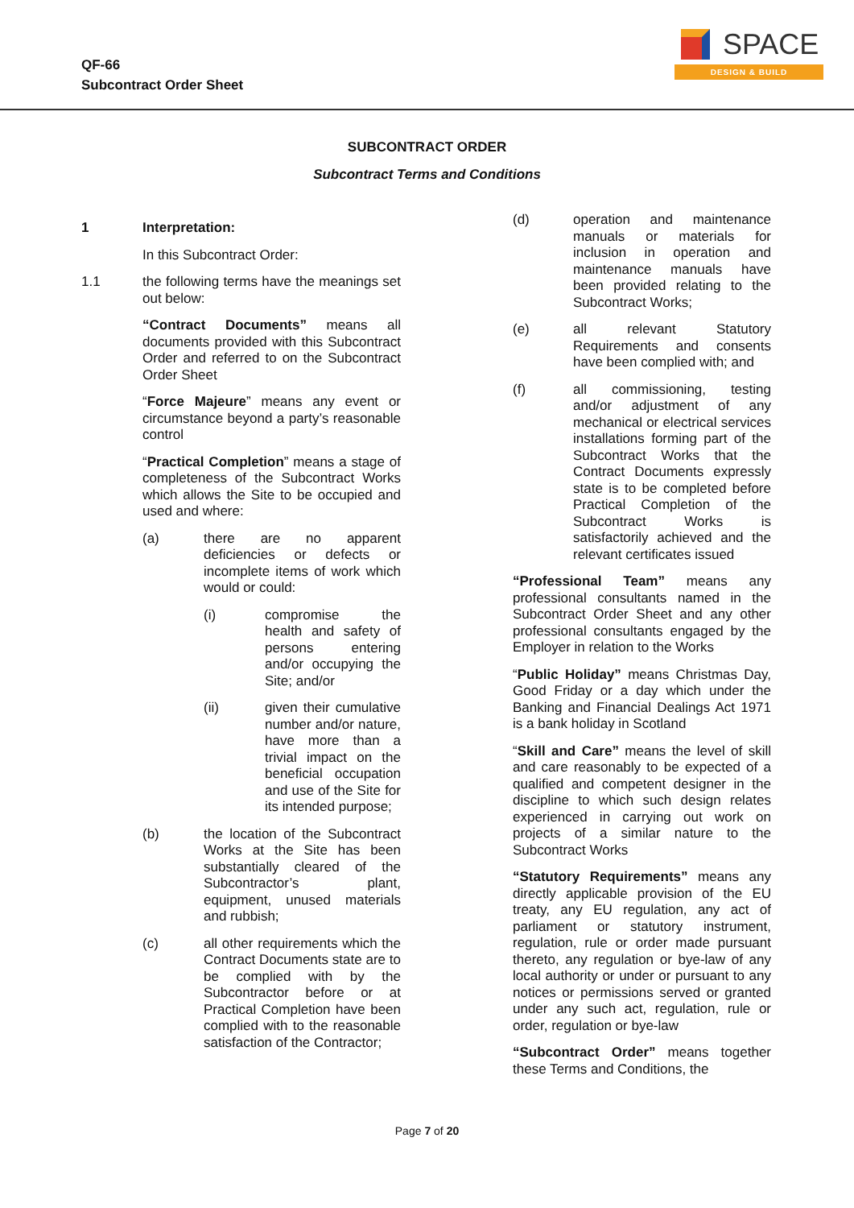QF-66
Subcontract Order Sheet
SPACE
DESIGN & BUILD
SUBCONTRACT ORDER
Subcontract Terms and Conditions
1
Interpretation:
In this Subcontract Order:
1.1
the following terms have the meanings set out below:
“Contract Documents” means all documents provided with this Subcontract Order and referred to on the Subcontract Order Sheet
“Force Majeure” means any event or circumstance beyond a party’s reasonable control
“Practical Completion” means a stage of completeness of the Subcontract Works which allows the Site to be occupied and used and where:
(a)
there are no apparent deficiencies or defects or incomplete items of work which would or could:
(i)
compromise the health and safety of persons entering and/or occupying the Site; and/or
(ii)
given their cumulative number and/or nature, have more than a trivial impact on the beneficial occupation and use of the Site for its intended purpose;
(b)
the location of the Subcontract Works at the Site has been substantially cleared of the Subcontractor’s plant, equipment, unused materials and rubbish;
(c)
all other requirements which the Contract Documents state are to be complied with by the Subcontractor before or at Practical Completion have been complied with to the reasonable satisfaction of the Contractor;
(d)
operation and maintenance manuals or materials for inclusion in operation and maintenance manuals have been provided relating to the Subcontract Works;
(e)
all relevant Statutory Requirements and consents have been complied with; and
(f)
all commissioning, testing and/or adjustment of any mechanical or electrical services installations forming part of the Subcontract Works that the Contract Documents expressly state is to be completed before Practical Completion of the Subcontract Works is satisfactorily achieved and the relevant certificates issued
“Professional Team” means any professional consultants named in the Subcontract Order Sheet and any other professional consultants engaged by the Employer in relation to the Works
“Public Holiday” means Christmas Day, Good Friday or a day which under the Banking and Financial Dealings Act 1971 is a bank holiday in Scotland
“Skill and Care” means the level of skill and care reasonably to be expected of a qualified and competent designer in the discipline to which such design relates experienced in carrying out work on projects of a similar nature to the Subcontract Works
“Statutory Requirements” means any directly applicable provision of the EU treaty, any EU regulation, any act of parliament or statutory instrument, regulation, rule or order made pursuant thereto, any regulation or bye-law of any local authority or under or pursuant to any notices or permissions served or granted under any such act, regulation, rule or order, regulation or bye-law
“Subcontract Order” means together these Terms and Conditions, the
Page 7 of 20